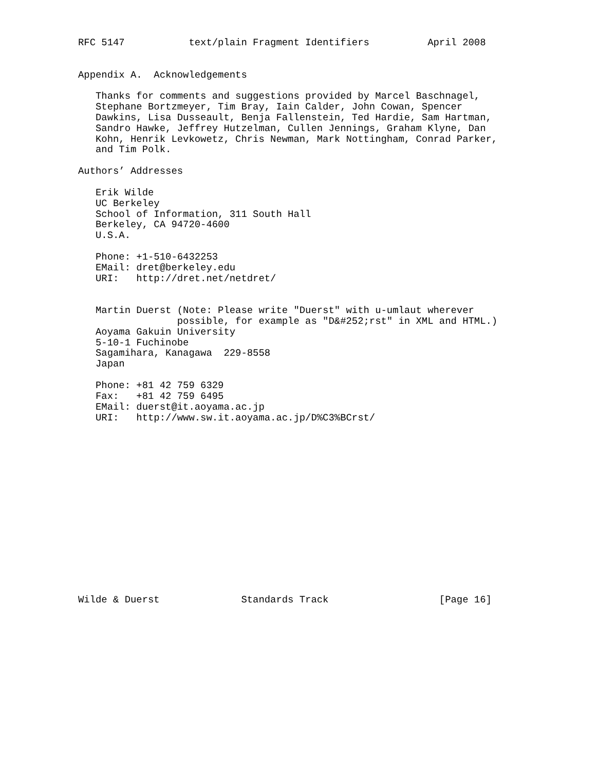RFC 5147           text/plain Fragment Identifiers          April 2008


Appendix A.  Acknowledgements

   Thanks for comments and suggestions provided by Marcel Baschnagel,
   Stephane Bortzmeyer, Tim Bray, Iain Calder, John Cowan, Spencer
   Dawkins, Lisa Dusseault, Benja Fallenstein, Ted Hardie, Sam Hartman,
   Sandro Hawke, Jeffrey Hutzelman, Cullen Jennings, Graham Klyne, Dan
   Kohn, Henrik Levkowetz, Chris Newman, Mark Nottingham, Conrad Parker,
   and Tim Polk.

Authors’ Addresses

   Erik Wilde
   UC Berkeley
   School of Information, 311 South Hall
   Berkeley, CA 94720-4600
   U.S.A.

   Phone: +1-510-6432253
   EMail: dret@berkeley.edu
   URI:   http://dret.net/netdret/


   Martin Duerst (Note: Please write "Duerst" with u-umlaut wherever
                 possible, for example as "D&#252;rst" in XML and HTML.)
   Aoyama Gakuin University
   5-10-1 Fuchinobe
   Sagamihara, Kanagawa  229-8558
   Japan

   Phone: +81 42 759 6329
   Fax:   +81 42 759 6495
   EMail: duerst@it.aoyama.ac.jp
   URI:   http://www.sw.it.aoyama.ac.jp/D%C3%BCrst/
















Wilde & Duerst              Standards Track                   [Page 16]